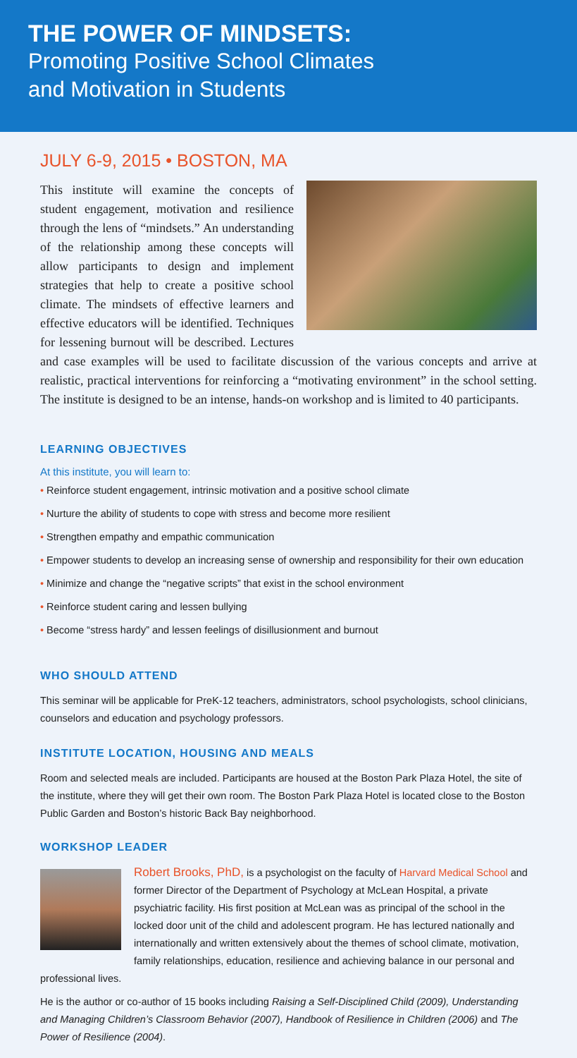THE POWER OF MINDSETS:
Promoting Positive School Climates
and Motivation in Students
JULY 6-9, 2015 • BOSTON, MA
This institute will examine the concepts of student engagement, motivation and resilience through the lens of “mindsets.” An understanding of the relationship among these concepts will allow participants to design and implement strategies that help to create a positive school climate. The mindsets of effective learners and effective educators will be identified. Techniques for lessening burnout will be described. Lectures and case examples will be used to facilitate discussion of the various concepts and arrive at realistic, practical interventions for reinforcing a “motivating environment” in the school setting. The institute is designed to be an intense, hands-on workshop and is limited to 40 participants.
LEARNING OBJECTIVES
At this institute, you will learn to:
• Reinforce student engagement, intrinsic motivation and a positive school climate
• Nurture the ability of students to cope with stress and become more resilient
• Strengthen empathy and empathic communication
• Empower students to develop an increasing sense of ownership and responsibility for their own education
• Minimize and change the “negative scripts” that exist in the school environment
• Reinforce student caring and lessen bullying
• Become “stress hardy” and lessen feelings of disillusionment and burnout
WHO SHOULD ATTEND
This seminar will be applicable for PreK-12 teachers, administrators, school psychologists, school clinicians, counselors and education and psychology professors.
INSTITUTE LOCATION, HOUSING AND MEALS
Room and selected meals are included. Participants are housed at the Boston Park Plaza Hotel, the site of the institute, where they will get their own room. The Boston Park Plaza Hotel is located close to the Boston Public Garden and Boston’s historic Back Bay neighborhood.
WORKSHOP LEADER
Robert Brooks, PhD, is a psychologist on the faculty of Harvard Medical School and former Director of the Department of Psychology at McLean Hospital, a private psychiatric facility. His first position at McLean was as principal of the school in the locked door unit of the child and adolescent program. He has lectured nationally and internationally and written extensively about the themes of school climate, motivation, family relationships, education, resilience and achieving balance in our personal and professional lives.
He is the author or co-author of 15 books including Raising a Self-Disciplined Child (2009), Understanding and Managing Children’s Classroom Behavior (2007), Handbook of Resilience in Children (2006) and The Power of Resilience (2004).